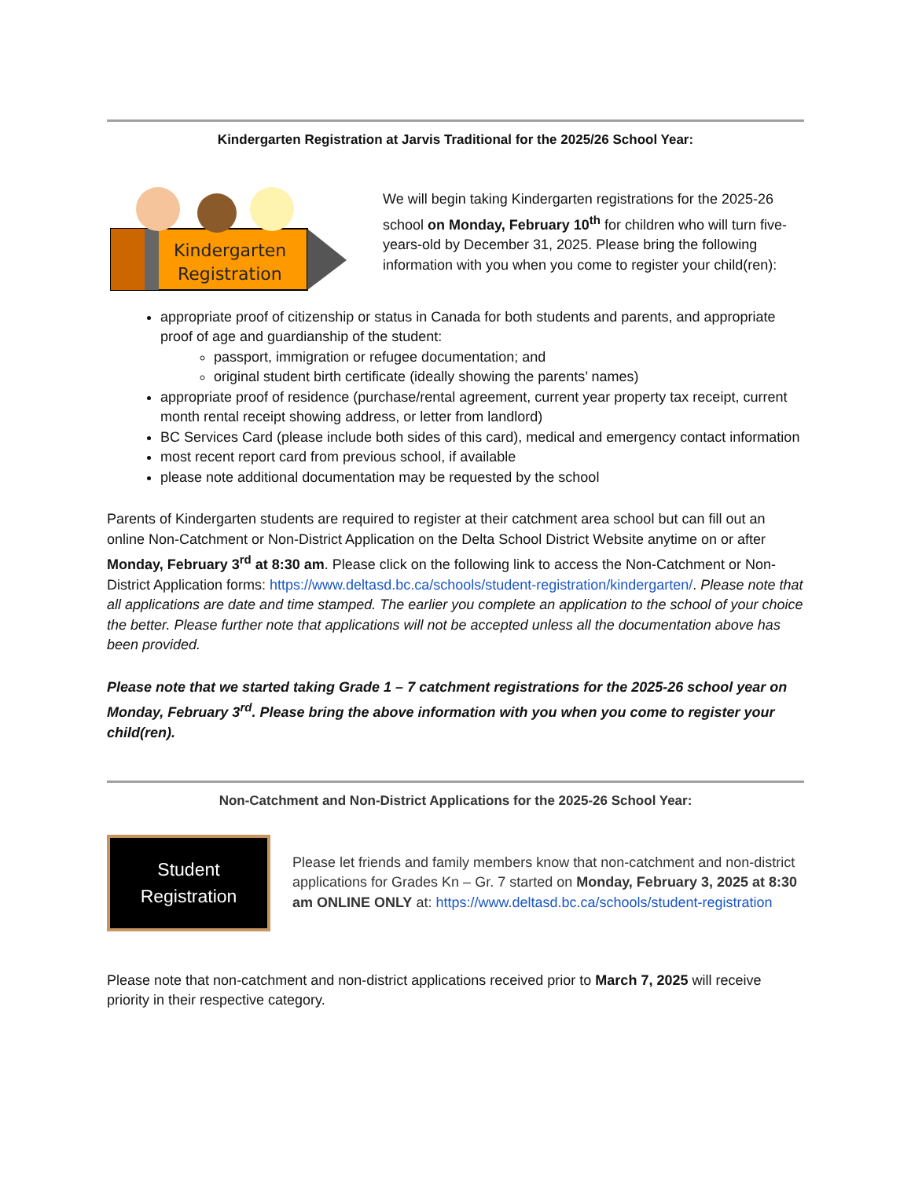Kindergarten Registration at Jarvis Traditional for the 2025/26 School Year:
Kindergarten
Registration
We will begin taking Kindergarten registrations for the 2025-26 school on Monday, February 10<sup>th</sup> for children who will turn five-years-old by December 31, 2025. Please bring the following information with you when you come to register your child(ren):
appropriate proof of citizenship or status in Canada for both students and parents, and appropriate proof of age and guardianship of the student:
passport, immigration or refugee documentation; and
original student birth certificate (ideally showing the parents’ names)
appropriate proof of residence (purchase/rental agreement, current year property tax receipt, current month rental receipt showing address, or letter from landlord)
BC Services Card (please include both sides of this card), medical and emergency contact information
most recent report card from previous school, if available
please note additional documentation may be requested by the school
Parents of Kindergarten students are required to register at their catchment area school but can fill out an online Non-Catchment or Non-District Application on the Delta School District Website anytime on or after Monday, February 3<sup>rd</sup> at 8:30 am. Please click on the following link to access the Non-Catchment or Non-District Application forms: https://www.deltasd.bc.ca/schools/student-registration/kindergarten/. Please note that all applications are date and time stamped. The earlier you complete an application to the school of your choice the better. Please further note that applications will not be accepted unless all the documentation above has been provided.
Please note that we started taking Grade 1 – 7 catchment registrations for the 2025-26 school year on Monday, February 3<sup>rd</sup>. Please bring the above information with you when you come to register your child(ren).
Non-Catchment and Non-District Applications for the 2025-26 School Year:
Student
Registration
Please let friends and family members know that non-catchment and non-district applications for Grades Kn – Gr. 7 started on Monday, February 3, 2025 at 8:30 am ONLINE ONLY at: https://www.deltasd.bc.ca/schools/student-registration
Please note that non-catchment and non-district applications received prior to March 7, 2025 will receive priority in their respective category.